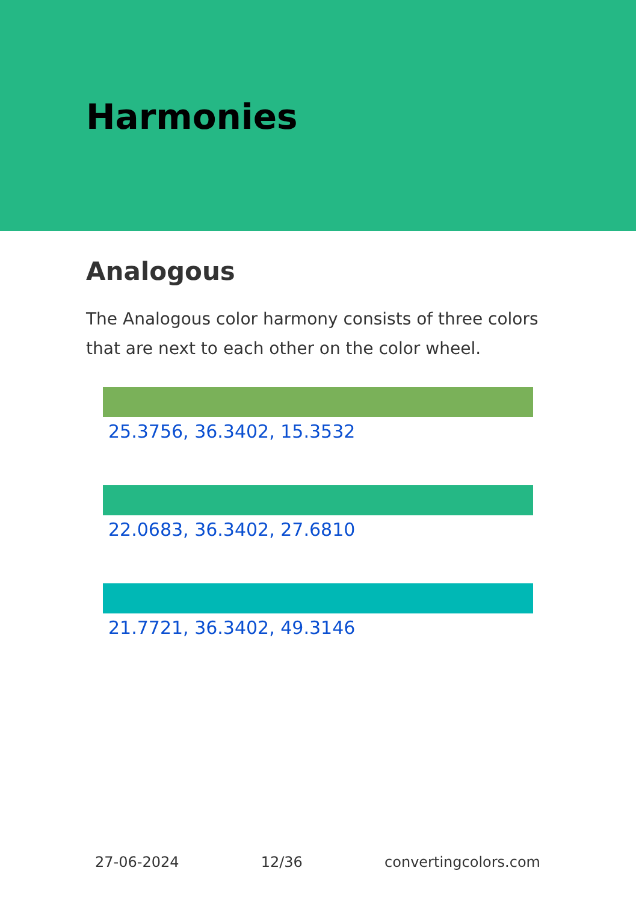Harmonies
Analogous
The Analogous color harmony consists of three colors that are next to each other on the color wheel.
25.3756, 36.3402, 15.3532
22.0683, 36.3402, 27.6810
21.7721, 36.3402, 49.3146
27-06-2024 12/36 convertingcolors.com